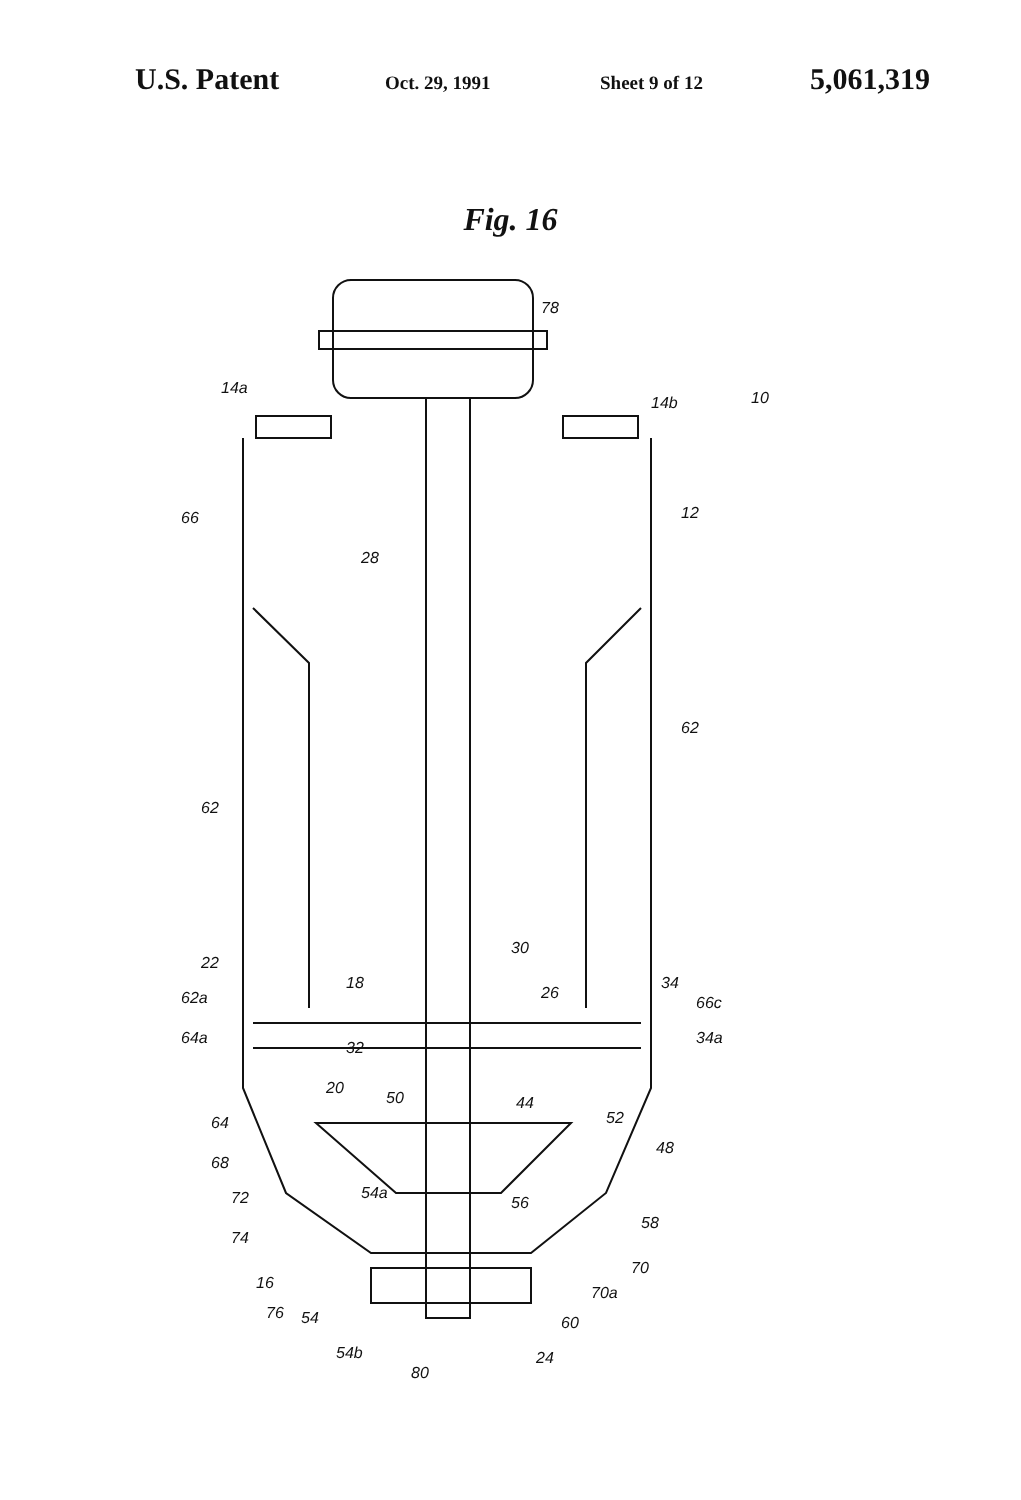U.S. Patent Oct. 29, 1991 Sheet 9 of 12 5,061,319
Fig. 16
78
14a
14b
10
66
12
28
62
62
30
22
18
26
34
62a
66c
64a
32
34a
20
50
44
52
64
48
68
72
54a
56
58
74
70
16
70a
76
54
60
54b
80
24